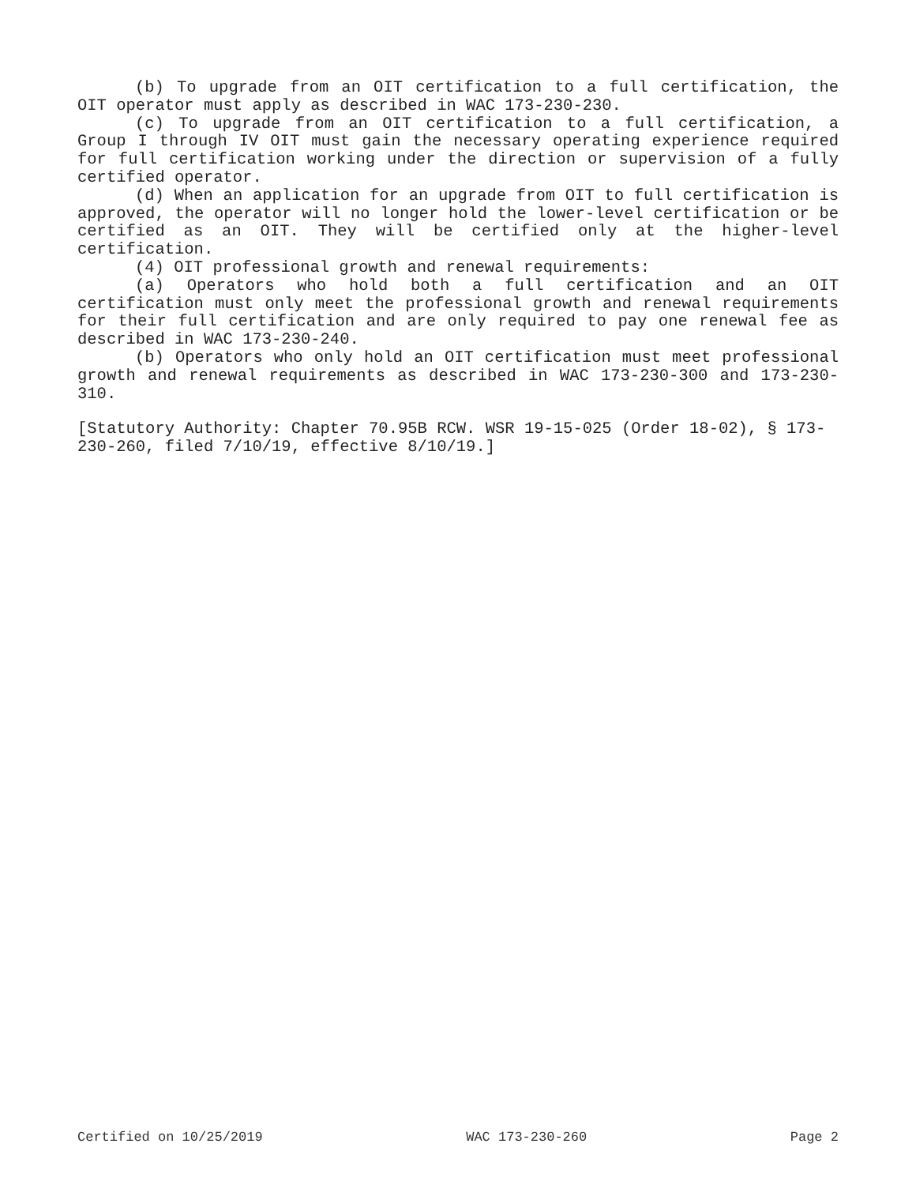(b) To upgrade from an OIT certification to a full certification, the OIT operator must apply as described in WAC 173-230-230.
(c) To upgrade from an OIT certification to a full certification, a Group I through IV OIT must gain the necessary operating experience required for full certification working under the direction or supervision of a fully certified operator.
(d) When an application for an upgrade from OIT to full certification is approved, the operator will no longer hold the lower-level certification or be certified as an OIT. They will be certified only at the higher-level certification.
(4) OIT professional growth and renewal requirements:
(a) Operators who hold both a full certification and an OIT certification must only meet the professional growth and renewal requirements for their full certification and are only required to pay one renewal fee as described in WAC 173-230-240.
(b) Operators who only hold an OIT certification must meet professional growth and renewal requirements as described in WAC 173-230-300 and 173-230-310.
[Statutory Authority: Chapter 70.95B RCW. WSR 19-15-025 (Order 18-02), § 173-230-260, filed 7/10/19, effective 8/10/19.]
Certified on 10/25/2019 WAC 173-230-260 Page 2